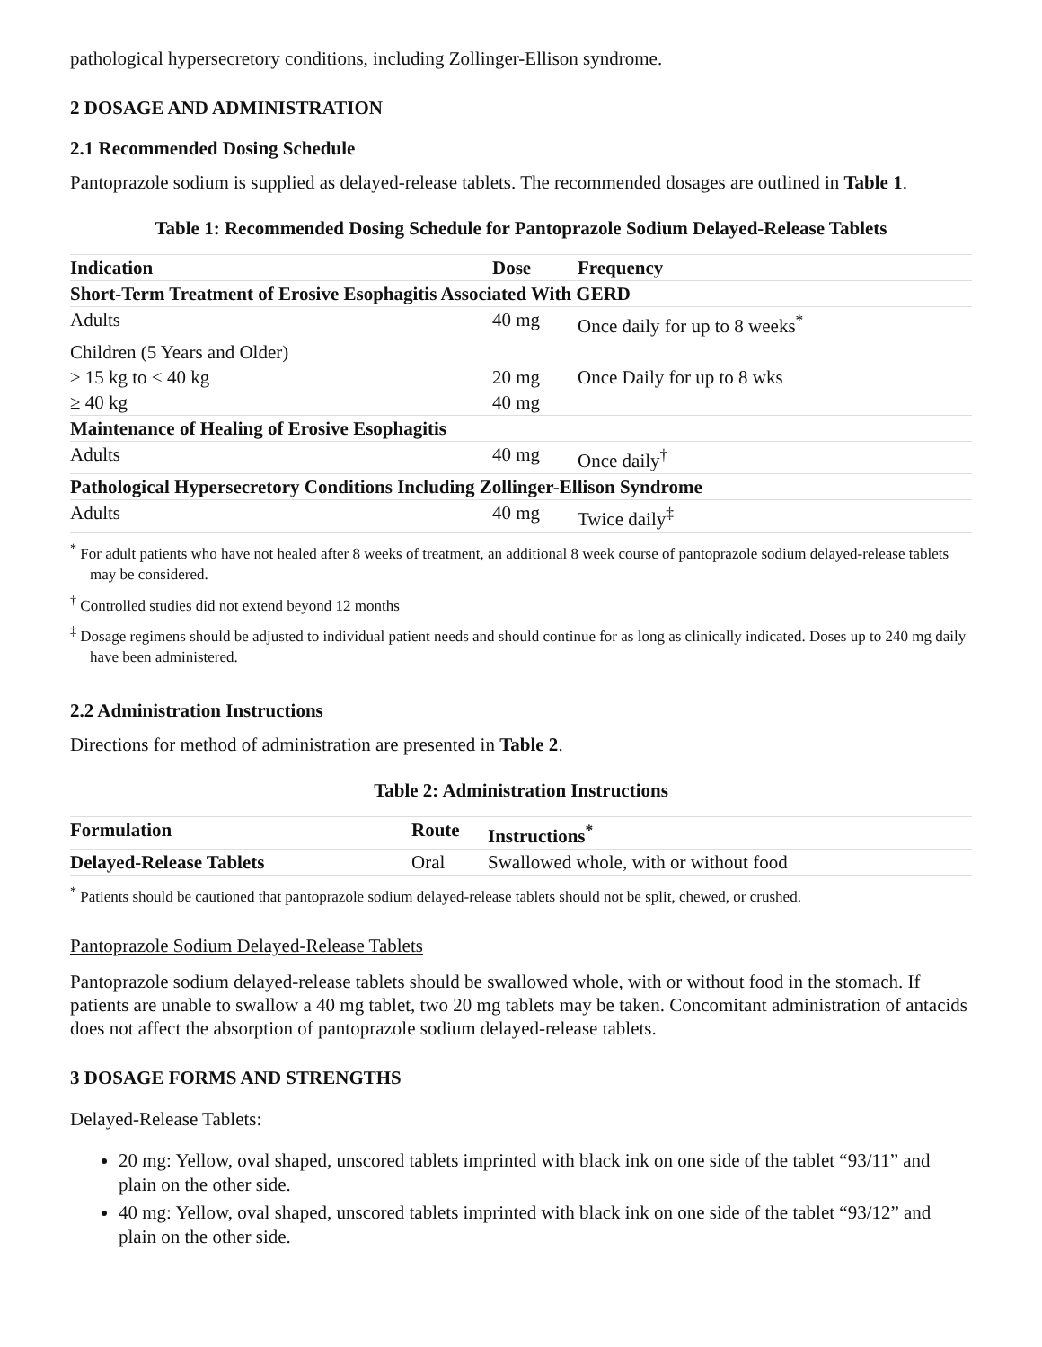pathological hypersecretory conditions, including Zollinger-Ellison syndrome.
2 DOSAGE AND ADMINISTRATION
2.1 Recommended Dosing Schedule
Pantoprazole sodium is supplied as delayed-release tablets. The recommended dosages are outlined in Table 1.
Table 1: Recommended Dosing Schedule for Pantoprazole Sodium Delayed-Release Tablets
| Indication | Dose | Frequency |
| --- | --- | --- |
| Short-Term Treatment of Erosive Esophagitis Associated With GERD | | |
| Adults | 40 mg | Once daily for up to 8 weeks<sup>*</sup> |
| Children (5 Years and Older) | | |
| ≥ 15 kg to < 40 kg | 20 mg | Once Daily for up to 8 wks |
| ≥ 40 kg | 40 mg | |
| Maintenance of Healing of Erosive Esophagitis | | |
| Adults | 40 mg | Once daily<sup>†</sup> |
| Pathological Hypersecretory Conditions Including Zollinger-Ellison Syndrome | | |
| Adults | 40 mg | Twice daily<sup>‡</sup> |
<sup>*</sup> For adult patients who have not healed after 8 weeks of treatment, an additional 8 week course of pantoprazole sodium delayed-release tablets may be considered.
<sup>†</sup> Controlled studies did not extend beyond 12 months
<sup>‡</sup> Dosage regimens should be adjusted to individual patient needs and should continue for as long as clinically indicated. Doses up to 240 mg daily have been administered.
2.2 Administration Instructions
Directions for method of administration are presented in Table 2.
Table 2: Administration Instructions
| Formulation | Route | Instructions<sup>*</sup> |
| --- | --- | --- |
| Delayed-Release Tablets | Oral | Swallowed whole, with or without food |
<sup>*</sup> Patients should be cautioned that pantoprazole sodium delayed-release tablets should not be split, chewed, or crushed.
Pantoprazole Sodium Delayed-Release Tablets
Pantoprazole sodium delayed-release tablets should be swallowed whole, with or without food in the stomach. If patients are unable to swallow a 40 mg tablet, two 20 mg tablets may be taken. Concomitant administration of antacids does not affect the absorption of pantoprazole sodium delayed-release tablets.
3 DOSAGE FORMS AND STRENGTHS
Delayed-Release Tablets:
20 mg: Yellow, oval shaped, unscored tablets imprinted with black ink on one side of the tablet “93/11” and plain on the other side.
40 mg: Yellow, oval shaped, unscored tablets imprinted with black ink on one side of the tablet “93/12” and plain on the other side.